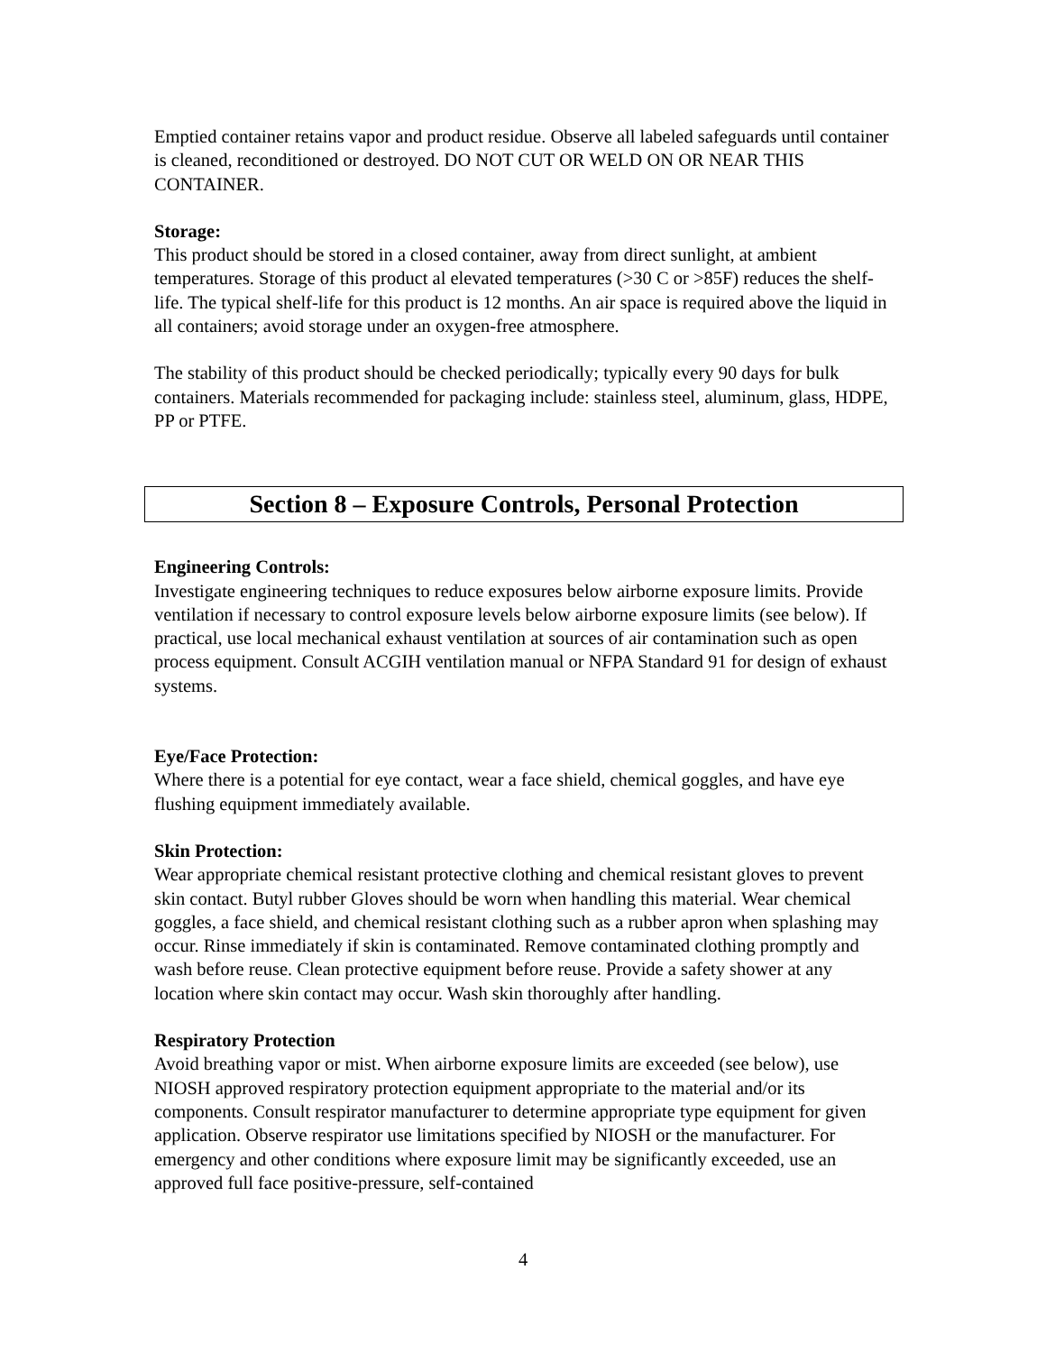Emptied container retains vapor and product residue. Observe all labeled safeguards until container is cleaned, reconditioned or destroyed. DO NOT CUT OR WELD ON OR NEAR THIS CONTAINER.
Storage:
This product should be stored in a closed container, away from direct sunlight, at ambient temperatures. Storage of this product al elevated temperatures (>30 C or >85F) reduces the shelf-life. The typical shelf-life for this product is 12 months. An air space is required above the liquid in all containers; avoid storage under an oxygen-free atmosphere.
The stability of this product should be checked periodically; typically every 90 days for bulk containers. Materials recommended for packaging include: stainless steel, aluminum, glass, HDPE, PP or PTFE.
Section 8 – Exposure Controls, Personal Protection
Engineering Controls:
Investigate engineering techniques to reduce exposures below airborne exposure limits. Provide ventilation if necessary to control exposure levels below airborne exposure limits (see below). If practical, use local mechanical exhaust ventilation at sources of air contamination such as open process equipment. Consult ACGIH ventilation manual or NFPA Standard 91 for design of exhaust systems.
Eye/Face Protection:
Where there is a potential for eye contact, wear a face shield, chemical goggles, and have eye flushing equipment immediately available.
Skin Protection:
Wear appropriate chemical resistant protective clothing and chemical resistant gloves to prevent skin contact. Butyl rubber Gloves should be worn when handling this material. Wear chemical goggles, a face shield, and chemical resistant clothing such as a rubber apron when splashing may occur. Rinse immediately if skin is contaminated. Remove contaminated clothing promptly and wash before reuse. Clean protective equipment before reuse. Provide a safety shower at any location where skin contact may occur. Wash skin thoroughly after handling.
Respiratory Protection
Avoid breathing vapor or mist. When airborne exposure limits are exceeded (see below), use NIOSH approved respiratory protection equipment appropriate to the material and/or its components. Consult respirator manufacturer to determine appropriate type equipment for given application. Observe respirator use limitations specified by NIOSH or the manufacturer. For emergency and other conditions where exposure limit may be significantly exceeded, use an approved full face positive-pressure, self-contained
4